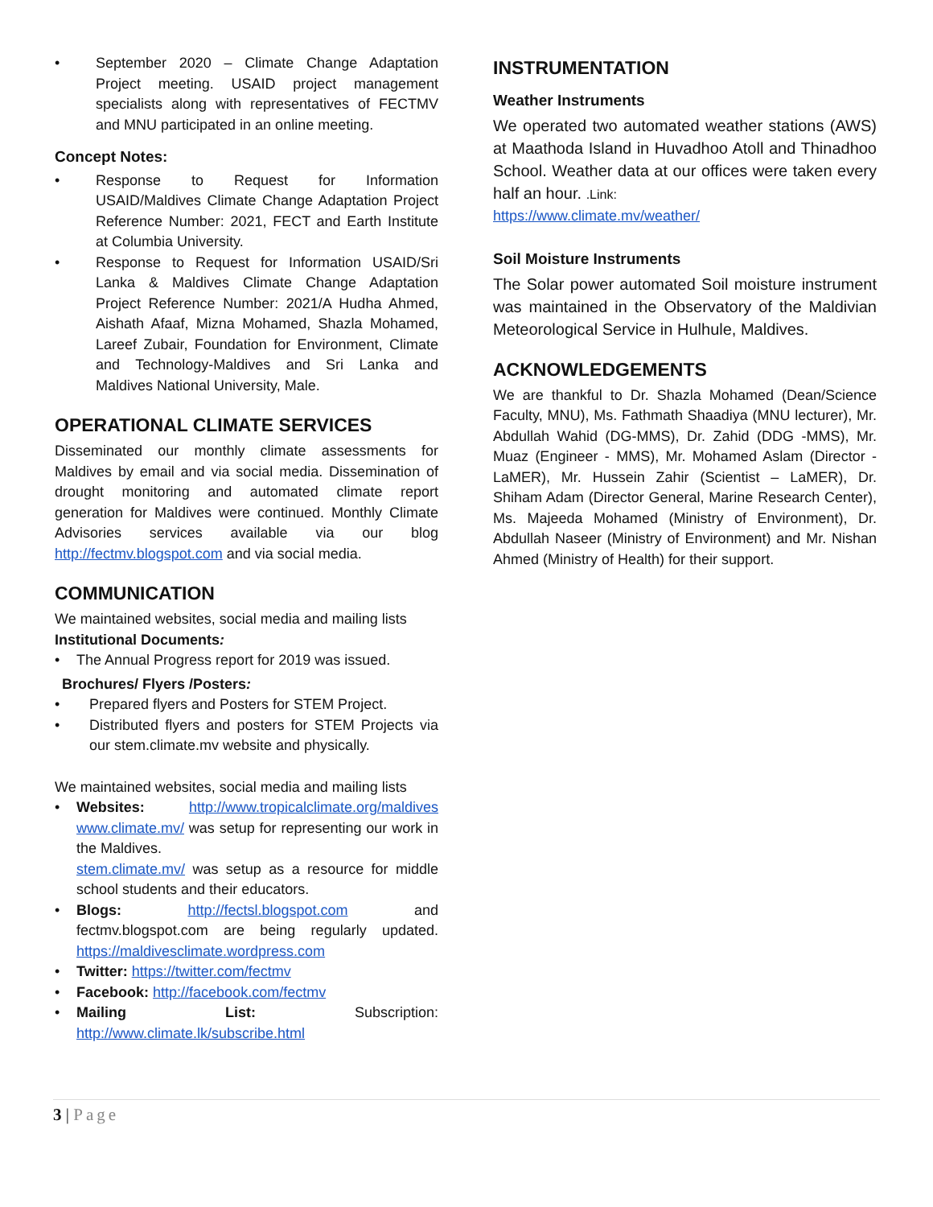• September 2020 – Climate Change Adaptation Project meeting. USAID project management specialists along with representatives of FECTMV and MNU participated in an online meeting.
Concept Notes:
• Response to Request for Information USAID/Maldives Climate Change Adaptation Project Reference Number: 2021, FECT and Earth Institute at Columbia University.
• Response to Request for Information USAID/Sri Lanka & Maldives Climate Change Adaptation Project Reference Number: 2021/A Hudha Ahmed, Aishath Afaaf, Mizna Mohamed, Shazla Mohamed, Lareef Zubair, Foundation for Environment, Climate and Technology-Maldives and Sri Lanka and Maldives National University, Male.
OPERATIONAL CLIMATE SERVICES
Disseminated our monthly climate assessments for Maldives by email and via social media. Dissemination of drought monitoring and automated climate report generation for Maldives were continued. Monthly Climate Advisories services available via our blog http://fectmv.blogspot.com and via social media.
COMMUNICATION
We maintained websites, social media and mailing lists
Institutional Documents:
• The Annual Progress report for 2019 was issued.
Brochures/ Flyers /Posters:
• Prepared flyers and Posters for STEM Project.
• Distributed flyers and posters for STEM Projects via our stem.climate.mv website and physically.
We maintained websites, social media and mailing lists
• Websites: http://www.tropicalclimate.org/maldives www.climate.mv/ was setup for representing our work in the Maldives.
stem.climate.mv/ was setup as a resource for middle school students and their educators.
• Blogs: http://fectsl.blogspot.com and fectmv.blogspot.com are being regularly updated. https://maldivesclimate.wordpress.com
• Twitter: https://twitter.com/fectmv
• Facebook: http://facebook.com/fectmv
• Mailing List: Subscription: http://www.climate.lk/subscribe.html
INSTRUMENTATION
Weather Instruments
We operated two automated weather stations (AWS) at Maathoda Island in Huvadhoo Atoll and Thinadhoo School. Weather data at our offices were taken every half an hour. .Link:
https://www.climate.mv/weather/
Soil Moisture Instruments
The Solar power automated Soil moisture instrument was maintained in the Observatory of the Maldivian Meteorological Service in Hulhule, Maldives.
ACKNOWLEDGEMENTS
We are thankful to Dr. Shazla Mohamed (Dean/Science Faculty, MNU), Ms. Fathmath Shaadiya (MNU lecturer), Mr. Abdullah Wahid (DG-MMS), Dr. Zahid (DDG -MMS), Mr. Muaz (Engineer - MMS), Mr. Mohamed Aslam (Director - LaMER), Mr. Hussein Zahir (Scientist – LaMER), Dr. Shiham Adam (Director General, Marine Research Center), Ms. Majeeda Mohamed (Ministry of Environment), Dr. Abdullah Naseer (Ministry of Environment) and Mr. Nishan Ahmed (Ministry of Health) for their support.
3 | Page